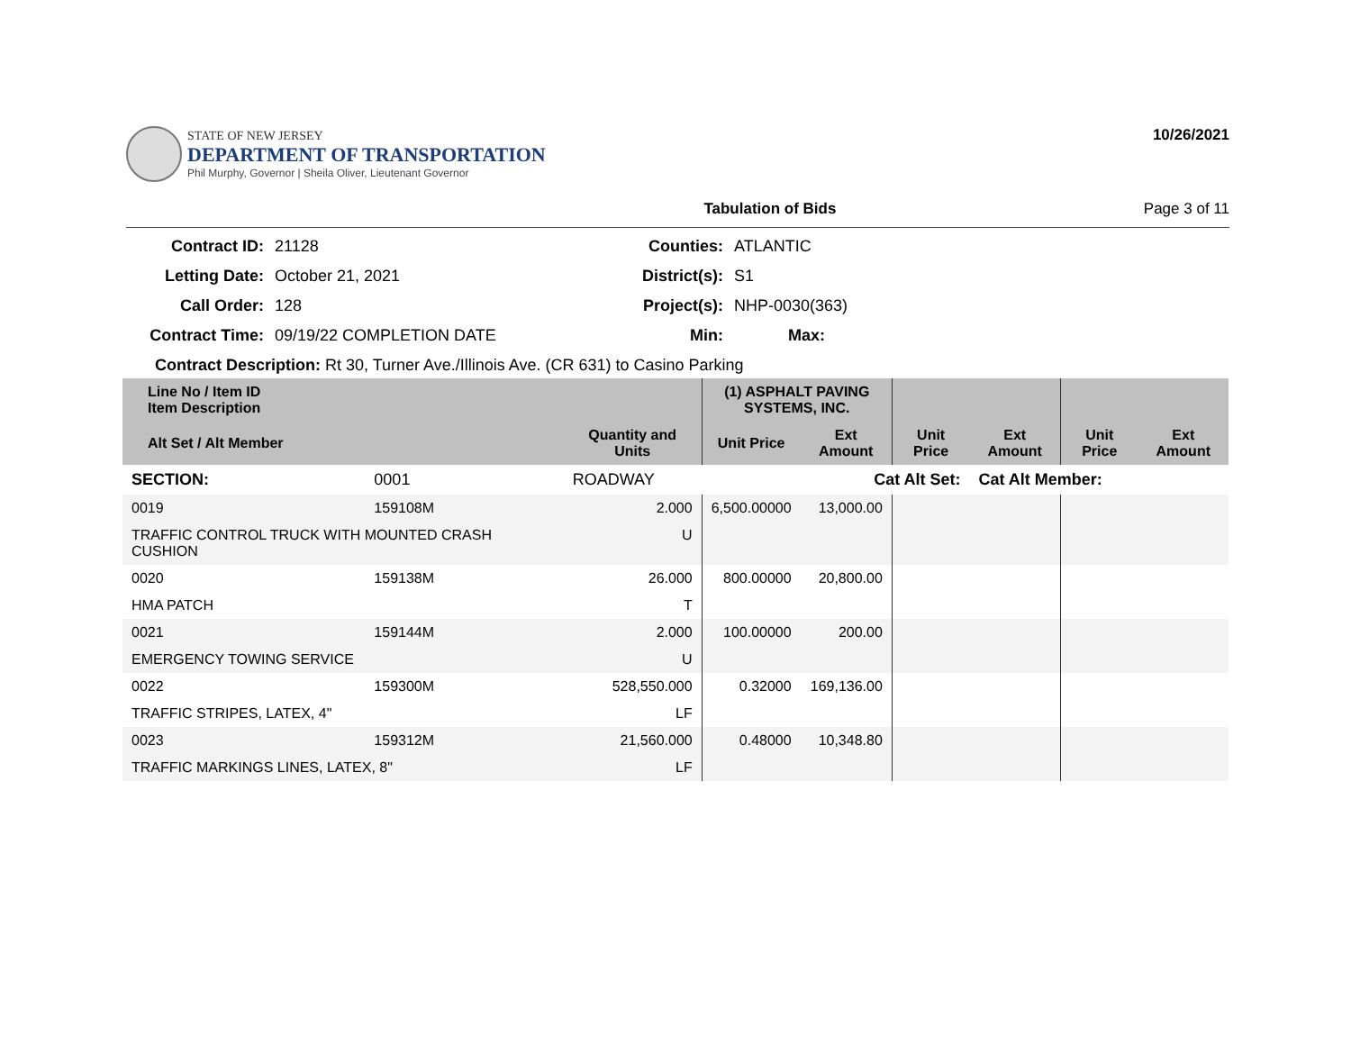STATE OF NEW JERSEY
DEPARTMENT OF TRANSPORTATION
Phil Murphy, Governor | Sheila Oliver, Lieutenant Governor
10/26/2021
Tabulation of Bids Page 3 of 11
Contract ID: 21128 Counties: ATLANTIC Letting Date: October 21, 2021 District(s): S1 Call Order: 128 Project(s): NHP-0030(363) Contract Time: 09/19/22 COMPLETION DATE Min: Max:
Contract Description: Rt 30, Turner Ave./Illinois Ave. (CR 631) to Casino Parking
| Line No / Item ID Item Description | | | (1) ASPHALT PAVING SYSTEMS, INC. | | | | | |
| --- | --- | --- | --- | --- | --- | --- | --- | --- |
| Alt Set / Alt Member | | Quantity and Units | Unit Price | Ext Amount | Unit Price | Ext Amount | Unit Price | Ext Amount |
| SECTION: | 0001 | ROADWAY | Cat Alt Set: | | | Cat Alt Member: | | |
| 0019 | 159108M | 2.000 | 6,500.00000 | 13,000.00 | | | | |
| TRAFFIC CONTROL TRUCK WITH MOUNTED CRASH CUSHION | | U | | | | | | |
| 0020 | 159138M | 26.000 | 800.00000 | 20,800.00 | | | | |
| HMA PATCH | | T | | | | | | |
| 0021 | 159144M | 2.000 | 100.00000 | 200.00 | | | | |
| EMERGENCY TOWING SERVICE | | U | | | | | | |
| 0022 | 159300M | 528,550.000 | 0.32000 | 169,136.00 | | | | |
| TRAFFIC STRIPES, LATEX, 4" | | LF | | | | | | |
| 0023 | 159312M | 21,560.000 | 0.48000 | 10,348.80 | | | | |
| TRAFFIC MARKINGS LINES, LATEX, 8" | | LF | | | | | | |